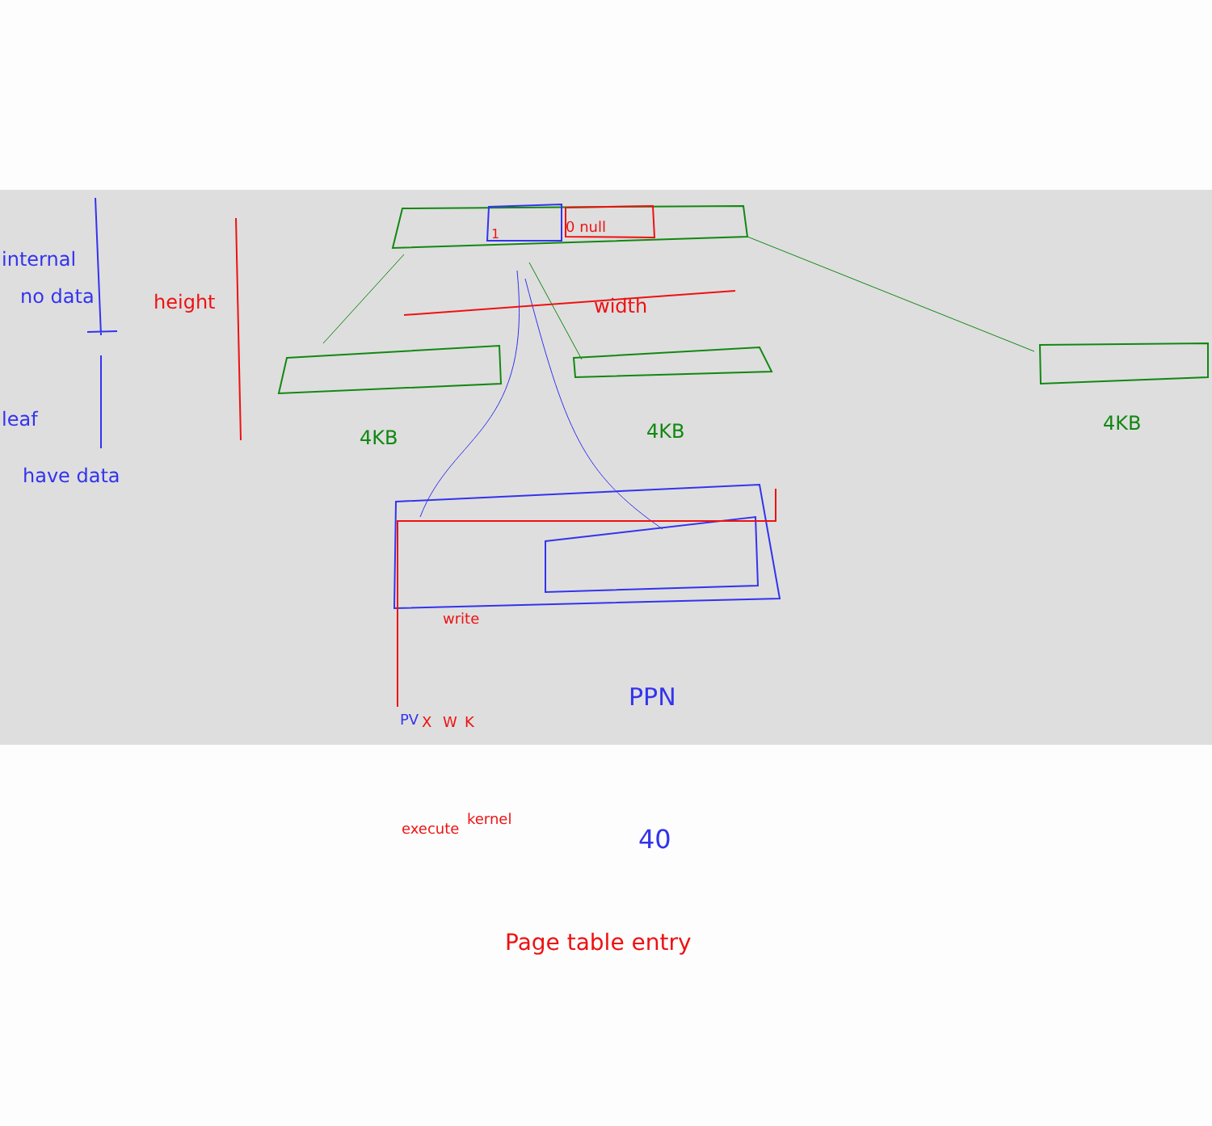internal
no data height
leaf
have data
1 0 null
width
4KB 4KB 4KB
write
PV X W K
PPN
execute
kernel
40
Page table entry